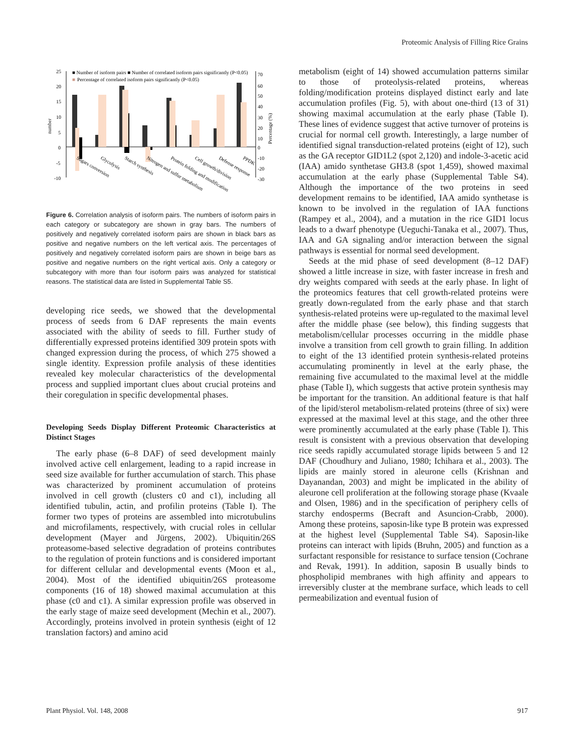Proteomic Analysis of Filling Rice Grains
25
20
15
10
5
0
-5
-10
number
70
60
50
40
30
20
10
0
-10
-20
-30
Percentage (%)
■ Number of isoform pairs ■ Number of correlated isoform pairs significantly (P<0.05)
■
Percentage of correlated isoform pairs significantly (P<0.05)
Sugars conversion
Glycolysis
Starch synthesis
Nitrogen and sulfur metabolism
Protein folding and modification
Cell growth/division
Defense response
PPDK
Figure 6. Correlation analysis of isoform pairs. The numbers of isoform pairs in each category or subcategory are shown in gray bars. The numbers of positively and negatively correlated isoform pairs are shown in black bars as positive and negative numbers on the left vertical axis. The percentages of positively and negatively correlated isoform pairs are shown in beige bars as positive and negative numbers on the right vertical axis. Only a category or subcategory with more than four isoform pairs was analyzed for statistical reasons. The statistical data are listed in Supplemental Table S5.
developing rice seeds, we showed that the developmental process of seeds from 6 DAF represents the main events associated with the ability of seeds to fill. Further study of differentially expressed proteins identified 309 protein spots with changed expression during the process, of which 275 showed a single identity. Expression profile analysis of these identities revealed key molecular characteristics of the developmental process and supplied important clues about crucial proteins and their coregulation in specific developmental phases.
Developing Seeds Display Different Proteomic Characteristics at Distinct Stages
The early phase (6–8 DAF) of seed development mainly involved active cell enlargement, leading to a rapid increase in seed size available for further accumulation of starch. This phase was characterized by prominent accumulation of proteins involved in cell growth (clusters c0 and c1), including all identified tubulin, actin, and profilin proteins (Table I). The former two types of proteins are assembled into microtubulins and microfilaments, respectively, with crucial roles in cellular development (Mayer and Jürgens, 2002). Ubiquitin/26S proteasome-based selective degradation of proteins contributes to the regulation of protein functions and is considered important for different cellular and developmental events (Moon et al., 2004). Most of the identified ubiquitin/26S proteasome components (16 of 18) showed maximal accumulation at this phase (c0 and c1). A similar expression profile was observed in the early stage of maize seed development (Mechin et al., 2007). Accordingly, proteins involved in protein synthesis (eight of 12 translation factors) and amino acid
metabolism (eight of 14) showed accumulation patterns similar to those of proteolysis-related proteins, whereas folding/modification proteins displayed distinct early and late accumulation profiles (Fig. 5), with about one-third (13 of 31) showing maximal accumulation at the early phase (Table I). These lines of evidence suggest that active turnover of proteins is crucial for normal cell growth. Interestingly, a large number of identified signal transduction-related proteins (eight of 12), such as the GA receptor GID1L2 (spot 2,120) and indole-3-acetic acid (IAA) amido synthetase GH3.8 (spot 1,459), showed maximal accumulation at the early phase (Supplemental Table S4). Although the importance of the two proteins in seed development remains to be identified, IAA amido synthetase is known to be involved in the regulation of IAA functions (Rampey et al., 2004), and a mutation in the rice GID1 locus leads to a dwarf phenotype (Ueguchi-Tanaka et al., 2007). Thus, IAA and GA signaling and/or interaction between the signal pathways is essential for normal seed development.
Seeds at the mid phase of seed development (8–12 DAF) showed a little increase in size, with faster increase in fresh and dry weights compared with seeds at the early phase. In light of the proteomics features that cell growth-related proteins were greatly down-regulated from the early phase and that starch synthesis-related proteins were up-regulated to the maximal level after the middle phase (see below), this finding suggests that metabolism/cellular processes occurring in the middle phase involve a transition from cell growth to grain filling. In addition to eight of the 13 identified protein synthesis-related proteins accumulating prominently in level at the early phase, the remaining five accumulated to the maximal level at the middle phase (Table I), which suggests that active protein synthesis may be important for the transition. An additional feature is that half of the lipid/sterol metabolism-related proteins (three of six) were expressed at the maximal level at this stage, and the other three were prominently accumulated at the early phase (Table I). This result is consistent with a previous observation that developing rice seeds rapidly accumulated storage lipids between 5 and 12 DAF (Choudhury and Juliano, 1980; Ichihara et al., 2003). The lipids are mainly stored in aleurone cells (Krishnan and Dayanandan, 2003) and might be implicated in the ability of aleurone cell proliferation at the following storage phase (Kvaale and Olsen, 1986) and in the specification of periphery cells of starchy endosperms (Becraft and Asuncion-Crabb, 2000). Among these proteins, saposin-like type B protein was expressed at the highest level (Supplemental Table S4). Saposin-like proteins can interact with lipids (Bruhn, 2005) and function as a surfactant responsible for resistance to surface tension (Cochrane and Revak, 1991). In addition, saposin B usually binds to phospholipid membranes with high affinity and appears to irreversibly cluster at the membrane surface, which leads to cell permeabilization and eventual fusion of
Plant Physiol. Vol. 148, 2008 917